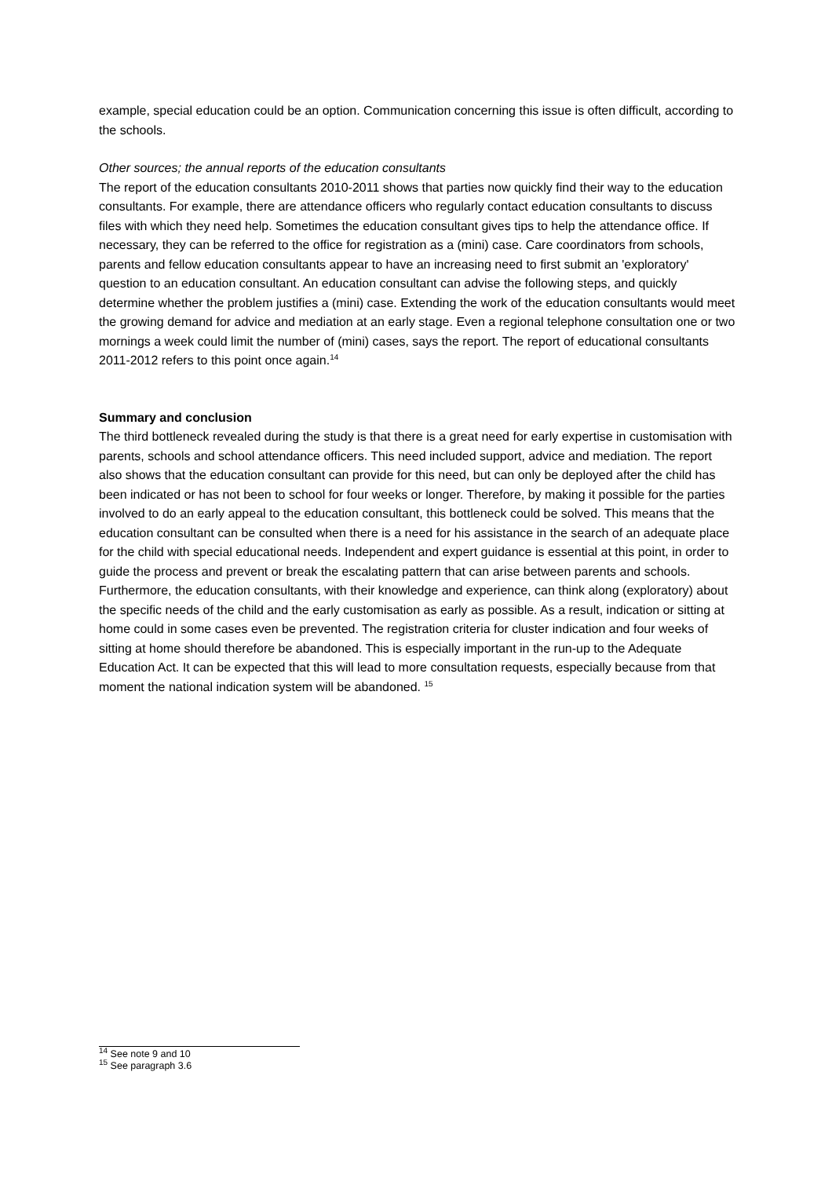example, special education could be an option. Communication concerning this issue is often difficult, according to the schools.
Other sources; the annual reports of the education consultants
The report of the education consultants 2010-2011 shows that parties now quickly find their way to the education consultants. For example, there are attendance officers who regularly contact education consultants to discuss files with which they need help. Sometimes the education consultant gives tips to help the attendance office. If necessary, they can be referred to the office for registration as a (mini) case. Care coordinators from schools, parents and fellow education consultants appear to have an increasing need to first submit an 'exploratory' question to an education consultant. An education consultant can advise the following steps, and quickly determine whether the problem justifies a (mini) case. Extending the work of the education consultants would meet the growing demand for advice and mediation at an early stage. Even a regional telephone consultation one or two mornings a week could limit the number of (mini) cases, says the report. The report of educational consultants 2011-2012 refers to this point once again.<sup>14</sup>
Summary and conclusion
The third bottleneck revealed during the study is that there is a great need for early expertise in customisation with parents, schools and school attendance officers. This need included support, advice and mediation. The report also shows that the education consultant can provide for this need, but can only be deployed after the child has been indicated or has not been to school for four weeks or longer. Therefore, by making it possible for the parties involved to do an early appeal to the education consultant, this bottleneck could be solved. This means that the education consultant can be consulted when there is a need for his assistance in the search of an adequate place for the child with special educational needs. Independent and expert guidance is essential at this point, in order to guide the process and prevent or break the escalating pattern that can arise between parents and schools. Furthermore, the education consultants, with their knowledge and experience, can think along (exploratory) about the specific needs of the child and the early customisation as early as possible. As a result, indication or sitting at home could in some cases even be prevented. The registration criteria for cluster indication and four weeks of sitting at home should therefore be abandoned. This is especially important in the run-up to the Adequate Education Act. It can be expected that this will lead to more consultation requests, especially because from that moment the national indication system will be abandoned. <sup>15</sup>
<sup>14</sup> See note 9 and 10
<sup>15</sup> See paragraph 3.6